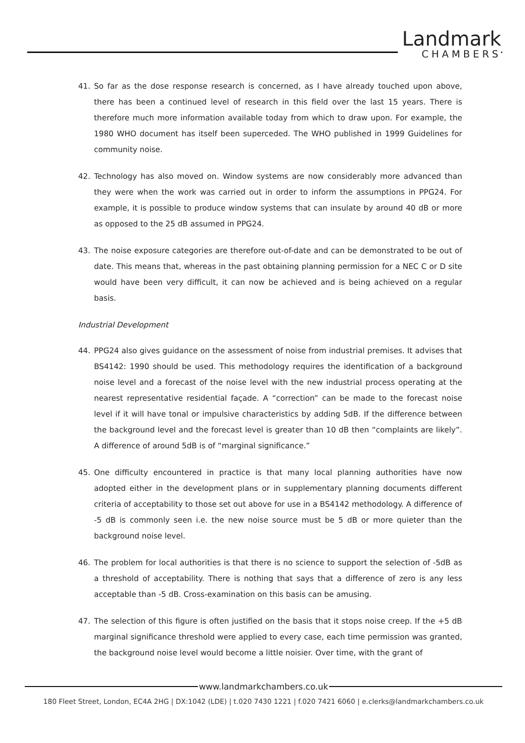Landmark
CHAMBERS
41. So far as the dose response research is concerned, as I have already touched upon above, there has been a continued level of research in this field over the last 15 years. There is therefore much more information available today from which to draw upon. For example, the 1980 WHO document has itself been superceded. The WHO published in 1999 Guidelines for community noise.
42. Technology has also moved on. Window systems are now considerably more advanced than they were when the work was carried out in order to inform the assumptions in PPG24. For example, it is possible to produce window systems that can insulate by around 40 dB or more as opposed to the 25 dB assumed in PPG24.
43. The noise exposure categories are therefore out-of-date and can be demonstrated to be out of date. This means that, whereas in the past obtaining planning permission for a NEC C or D site would have been very difficult, it can now be achieved and is being achieved on a regular basis.
Industrial Development
44. PPG24 also gives guidance on the assessment of noise from industrial premises. It advises that BS4142: 1990 should be used. This methodology requires the identification of a background noise level and a forecast of the noise level with the new industrial process operating at the nearest representative residential façade. A “correction” can be made to the forecast noise level if it will have tonal or impulsive characteristics by adding 5dB. If the difference between the background level and the forecast level is greater than 10 dB then “complaints are likely”. A difference of around 5dB is of “marginal significance.”
45. One difficulty encountered in practice is that many local planning authorities have now adopted either in the development plans or in supplementary planning documents different criteria of acceptability to those set out above for use in a BS4142 methodology. A difference of -5 dB is commonly seen i.e. the new noise source must be 5 dB or more quieter than the background noise level.
46. The problem for local authorities is that there is no science to support the selection of -5dB as a threshold of acceptability. There is nothing that says that a difference of zero is any less acceptable than -5 dB. Cross-examination on this basis can be amusing.
47. The selection of this figure is often justified on the basis that it stops noise creep. If the +5 dB marginal significance threshold were applied to every case, each time permission was granted, the background noise level would become a little noisier. Over time, with the grant of
www.landmarkchambers.co.uk
180 Fleet Street, London, EC4A 2HG | DX:1042 (LDE) | t.020 7430 1221 | f.020 7421 6060 | e.clerks@landmarkchambers.co.uk